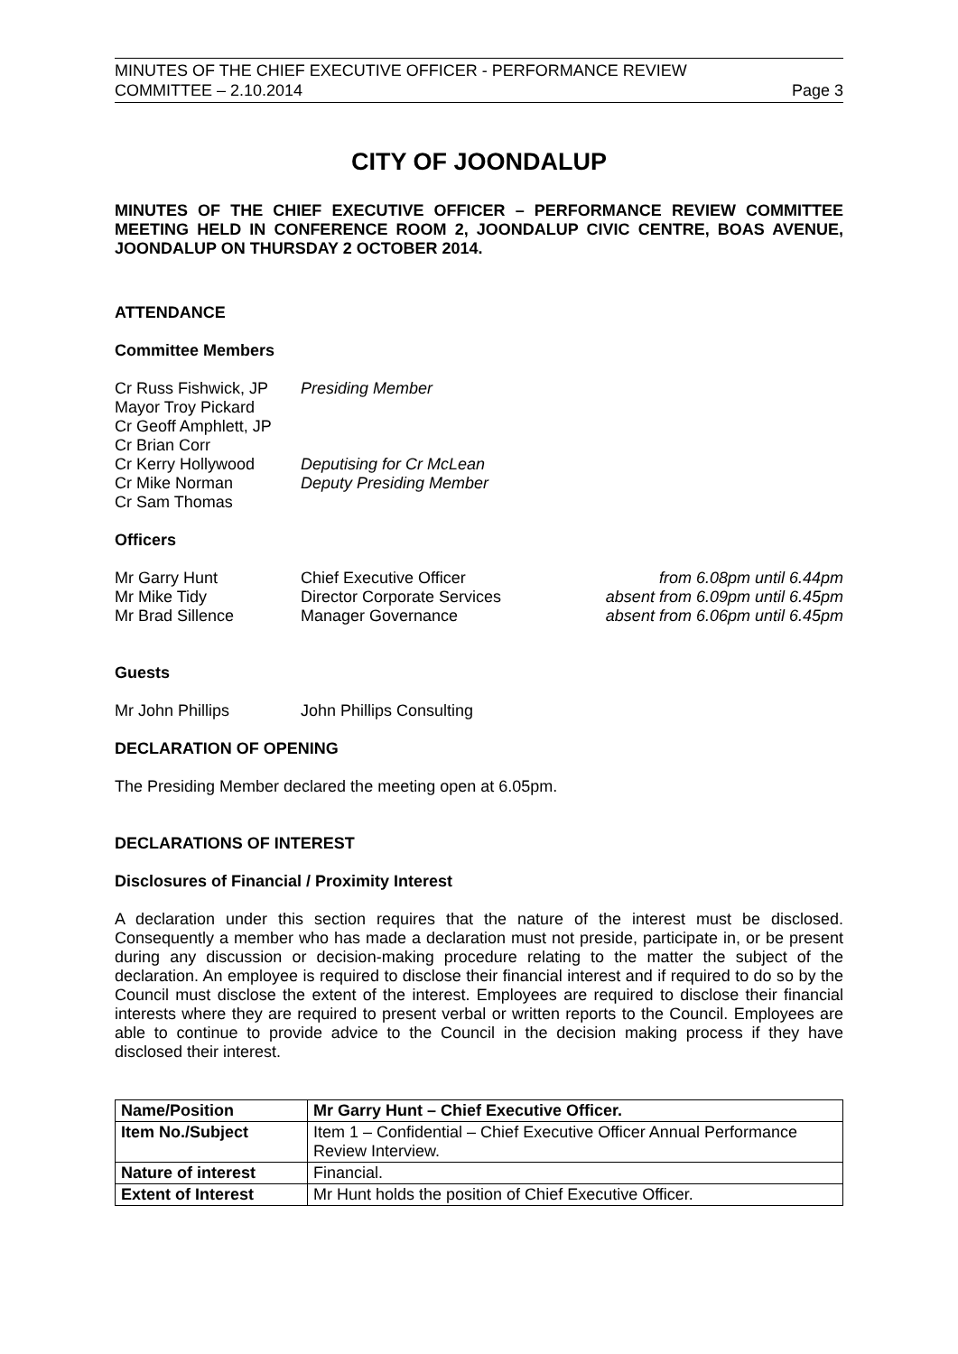MINUTES OF THE CHIEF EXECUTIVE OFFICER - PERFORMANCE REVIEW
COMMITTEE – 2.10.2014 Page 3
CITY OF JOONDALUP
MINUTES OF THE CHIEF EXECUTIVE OFFICER – PERFORMANCE REVIEW COMMITTEE MEETING HELD IN CONFERENCE ROOM 2, JOONDALUP CIVIC CENTRE, BOAS AVENUE, JOONDALUP ON THURSDAY 2 OCTOBER 2014.
ATTENDANCE
Committee Members
| Cr Russ Fishwick, JP | Presiding Member |
| Mayor Troy Pickard | |
| Cr Geoff Amphlett, JP | |
| Cr Brian Corr | |
| Cr Kerry Hollywood | Deputising for Cr McLean |
| Cr Mike Norman | Deputy Presiding Member |
| Cr Sam Thomas | |
Officers
| Mr Garry Hunt | Chief Executive Officer | from 6.08pm until 6.44pm |
| Mr Mike Tidy | Director Corporate Services | absent from 6.09pm until 6.45pm |
| Mr Brad Sillence | Manager Governance | absent from 6.06pm until 6.45pm |
Guests
| Mr John Phillips | John Phillips Consulting |
DECLARATION OF OPENING
The Presiding Member declared the meeting open at 6.05pm.
DECLARATIONS OF INTEREST
Disclosures of Financial / Proximity Interest
A declaration under this section requires that the nature of the interest must be disclosed. Consequently a member who has made a declaration must not preside, participate in, or be present during any discussion or decision-making procedure relating to the matter the subject of the declaration. An employee is required to disclose their financial interest and if required to do so by the Council must disclose the extent of the interest. Employees are required to disclose their financial interests where they are required to present verbal or written reports to the Council. Employees are able to continue to provide advice to the Council in the decision making process if they have disclosed their interest.
| Name/Position | Mr Garry Hunt – Chief Executive Officer. |
| --- | --- |
| Item No./Subject | Item 1 – Confidential – Chief Executive Officer Annual Performance Review Interview. |
| Nature of interest | Financial. |
| Extent of Interest | Mr Hunt holds the position of Chief Executive Officer. |